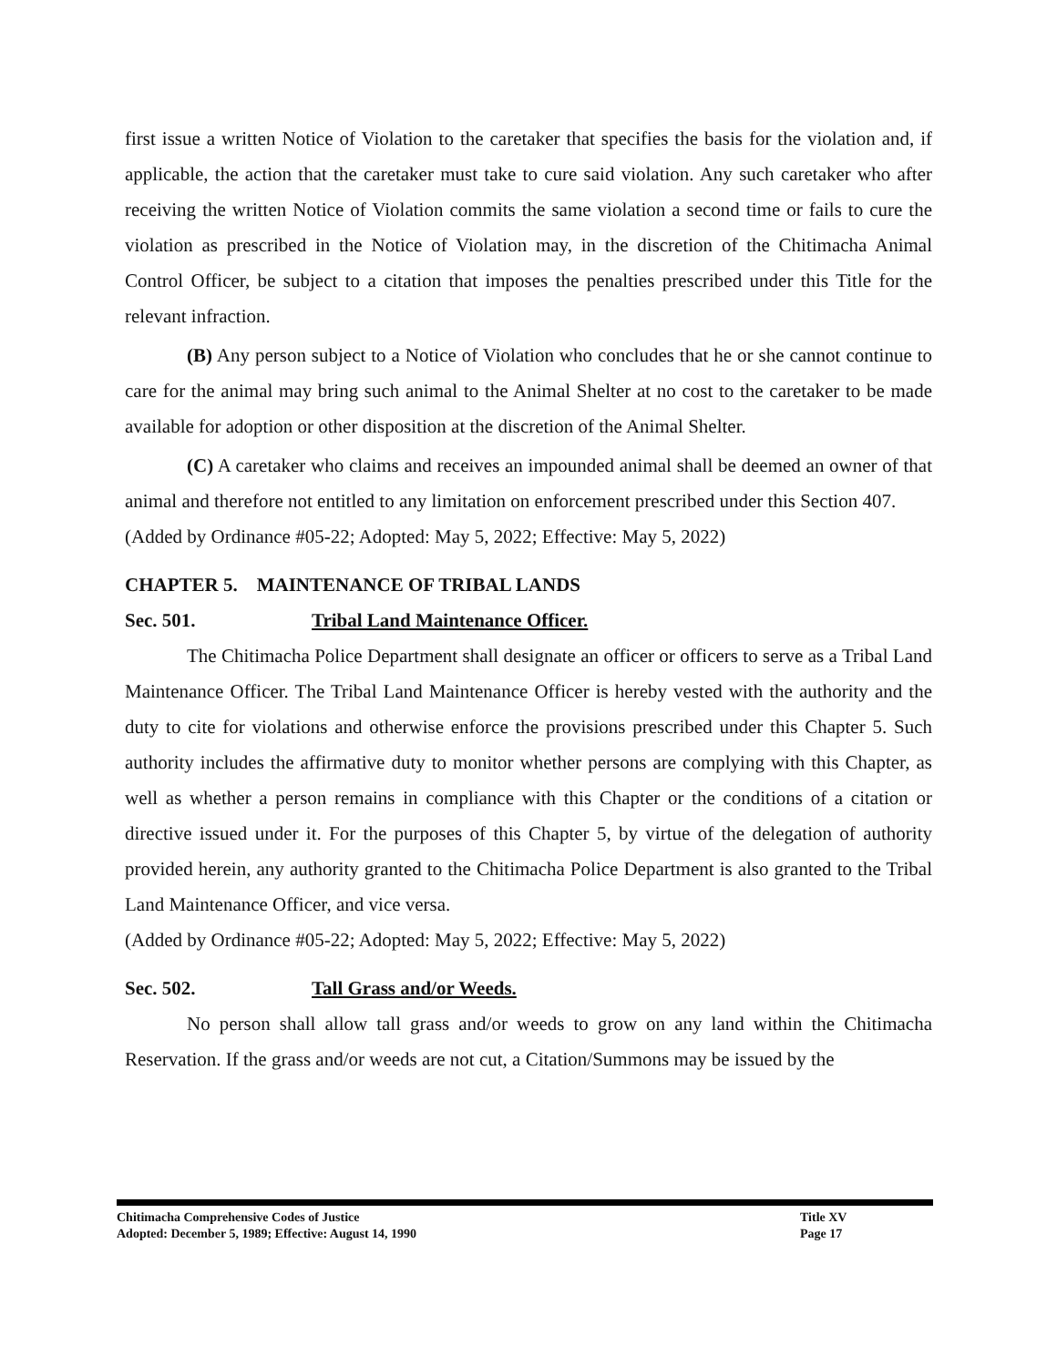first issue a written Notice of Violation to the caretaker that specifies the basis for the violation and, if applicable, the action that the caretaker must take to cure said violation. Any such caretaker who after receiving the written Notice of Violation commits the same violation a second time or fails to cure the violation as prescribed in the Notice of Violation may, in the discretion of the Chitimacha Animal Control Officer, be subject to a citation that imposes the penalties prescribed under this Title for the relevant infraction.
(B) Any person subject to a Notice of Violation who concludes that he or she cannot continue to care for the animal may bring such animal to the Animal Shelter at no cost to the caretaker to be made available for adoption or other disposition at the discretion of the Animal Shelter.
(C) A caretaker who claims and receives an impounded animal shall be deemed an owner of that animal and therefore not entitled to any limitation on enforcement prescribed under this Section 407.
(Added by Ordinance #05-22; Adopted: May 5, 2022; Effective: May 5, 2022)
CHAPTER 5. MAINTENANCE OF TRIBAL LANDS
Sec. 501. Tribal Land Maintenance Officer.
The Chitimacha Police Department shall designate an officer or officers to serve as a Tribal Land Maintenance Officer. The Tribal Land Maintenance Officer is hereby vested with the authority and the duty to cite for violations and otherwise enforce the provisions prescribed under this Chapter 5. Such authority includes the affirmative duty to monitor whether persons are complying with this Chapter, as well as whether a person remains in compliance with this Chapter or the conditions of a citation or directive issued under it. For the purposes of this Chapter 5, by virtue of the delegation of authority provided herein, any authority granted to the Chitimacha Police Department is also granted to the Tribal Land Maintenance Officer, and vice versa.
(Added by Ordinance #05-22; Adopted: May 5, 2022; Effective: May 5, 2022)
Sec. 502. Tall Grass and/or Weeds.
No person shall allow tall grass and/or weeds to grow on any land within the Chitimacha Reservation. If the grass and/or weeds are not cut, a Citation/Summons may be issued by the
Chitimacha Comprehensive Codes of Justice Title XV
Adopted: December 5, 1989; Effective: August 14, 1990 Page 17